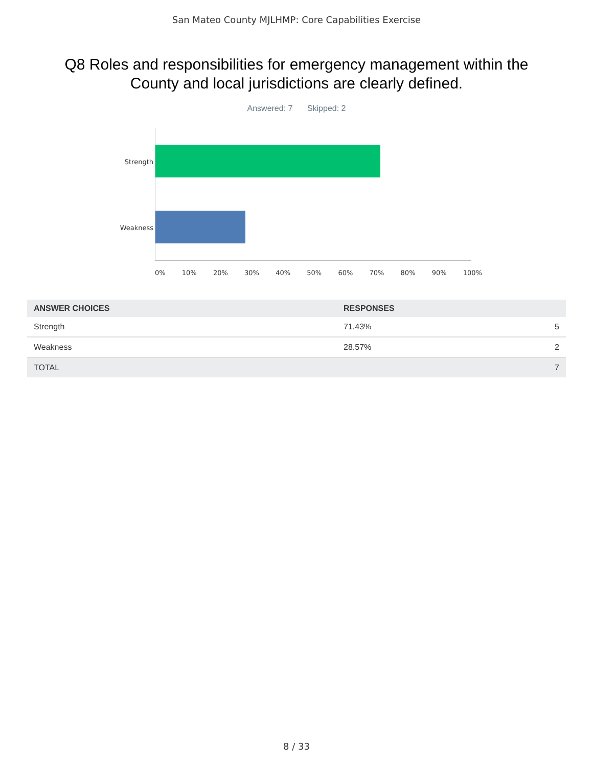San Mateo County MJLHMP: Core Capabilities Exercise
Q8 Roles and responsibilities for emergency management within the County and local jurisdictions are clearly defined.
Answered: 7 Skipped: 2
Strength
Weakness
0% 10% 20% 30% 40% 50% 60% 70% 80% 90% 100%
| ANSWER CHOICES | RESPONSES | |
| --- | --- | --- |
| Strength | 71.43% | 5 |
| Weakness | 28.57% | 2 |
| TOTAL | | 7 |
8 / 33